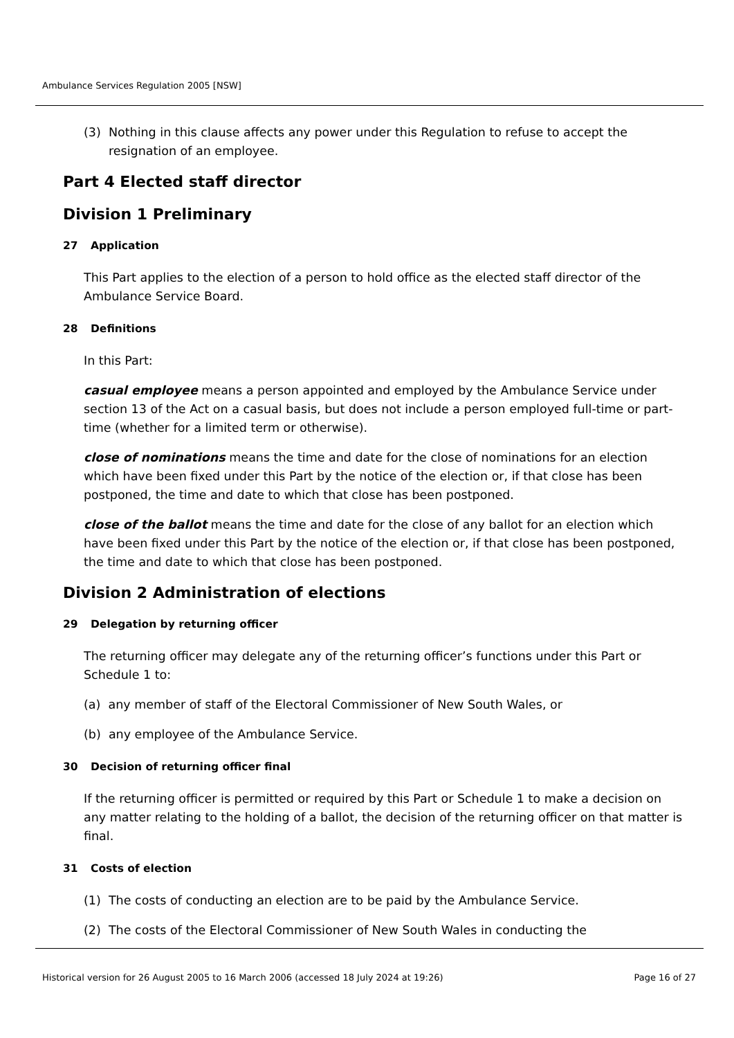Ambulance Services Regulation 2005 [NSW]
(3) Nothing in this clause affects any power under this Regulation to refuse to accept the resignation of an employee.
Part 4 Elected staff director
Division 1 Preliminary
27 Application
This Part applies to the election of a person to hold office as the elected staff director of the Ambulance Service Board.
28 Definitions
In this Part:
casual employee means a person appointed and employed by the Ambulance Service under section 13 of the Act on a casual basis, but does not include a person employed full-time or part-time (whether for a limited term or otherwise).
close of nominations means the time and date for the close of nominations for an election which have been fixed under this Part by the notice of the election or, if that close has been postponed, the time and date to which that close has been postponed.
close of the ballot means the time and date for the close of any ballot for an election which have been fixed under this Part by the notice of the election or, if that close has been postponed, the time and date to which that close has been postponed.
Division 2 Administration of elections
29 Delegation by returning officer
The returning officer may delegate any of the returning officer’s functions under this Part or Schedule 1 to:
(a) any member of staff of the Electoral Commissioner of New South Wales, or
(b) any employee of the Ambulance Service.
30 Decision of returning officer final
If the returning officer is permitted or required by this Part or Schedule 1 to make a decision on any matter relating to the holding of a ballot, the decision of the returning officer on that matter is final.
31 Costs of election
(1) The costs of conducting an election are to be paid by the Ambulance Service.
(2) The costs of the Electoral Commissioner of New South Wales in conducting the
Historical version for 26 August 2005 to 16 March 2006 (accessed 18 July 2024 at 19:26) Page 16 of 27